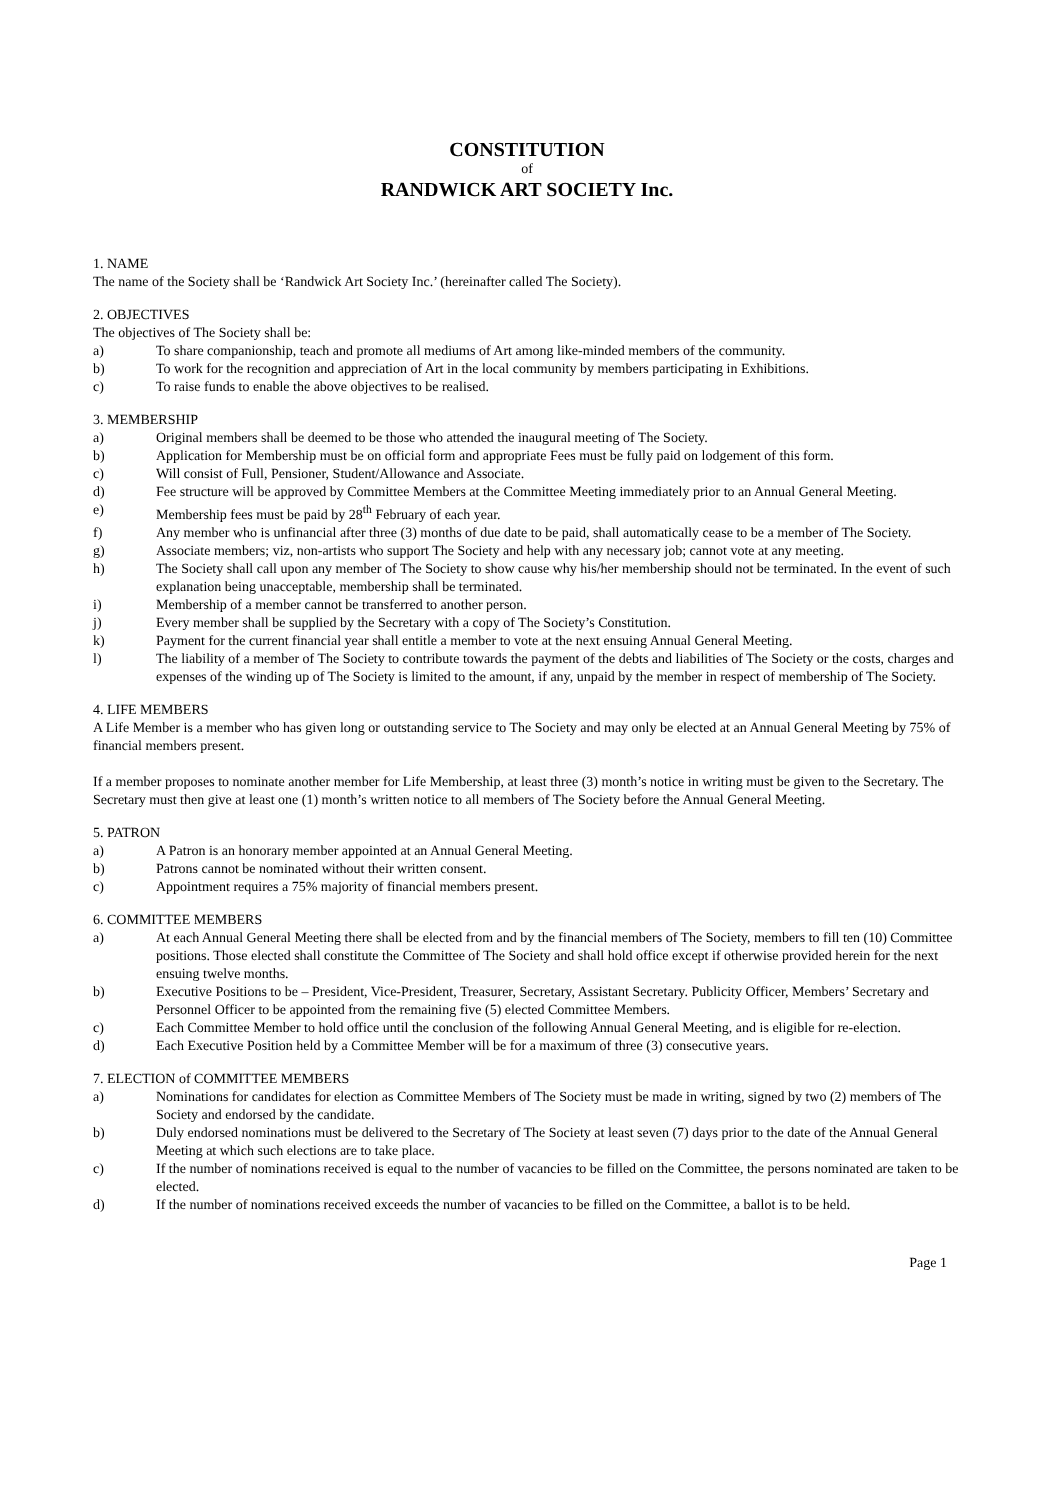CONSTITUTION
of
RANDWICK ART SOCIETY Inc.
1. NAME
The name of the Society shall be ‘Randwick Art Society Inc.’ (hereinafter called The Society).
2. OBJECTIVES
The objectives of The Society shall be:
a) To share companionship, teach and promote all mediums of Art among like-minded members of the community.
b) To work for the recognition and appreciation of Art in the local community by members participating in Exhibitions.
c) To raise funds to enable the above objectives to be realised.
3. MEMBERSHIP
a) Original members shall be deemed to be those who attended the inaugural meeting of The Society.
b) Application for Membership must be on official form and appropriate Fees must be fully paid on lodgement of this form.
c) Will consist of Full, Pensioner, Student/Allowance and Associate.
d) Fee structure will be approved by Committee Members at the Committee Meeting immediately prior to an Annual General Meeting.
e) Membership fees must be paid by 28<sup>th</sup> February of each year.
f) Any member who is unfinancial after three (3) months of due date to be paid, shall automatically cease to be a member of The Society.
g) Associate members; viz, non-artists who support The Society and help with any necessary job; cannot vote at any meeting.
h) The Society shall call upon any member of The Society to show cause why his/her membership should not be terminated. In the event of such explanation being unacceptable, membership shall be terminated.
i) Membership of a member cannot be transferred to another person.
j) Every member shall be supplied by the Secretary with a copy of The Society’s Constitution.
k) Payment for the current financial year shall entitle a member to vote at the next ensuing Annual General Meeting.
l) The liability of a member of The Society to contribute towards the payment of the debts and liabilities of The Society or the costs, charges and expenses of the winding up of The Society is limited to the amount, if any, unpaid by the member in respect of membership of The Society.
4. LIFE MEMBERS
A Life Member is a member who has given long or outstanding service to The Society and may only be elected at an Annual General Meeting by 75% of financial members present.
If a member proposes to nominate another member for Life Membership, at least three (3) month’s notice in writing must be given to the Secretary. The Secretary must then give at least one (1) month’s written notice to all members of The Society before the Annual General Meeting.
5. PATRON
a) A Patron is an honorary member appointed at an Annual General Meeting.
b) Patrons cannot be nominated without their written consent.
c) Appointment requires a 75% majority of financial members present.
6. COMMITTEE MEMBERS
a) At each Annual General Meeting there shall be elected from and by the financial members of The Society, members to fill ten (10) Committee positions. Those elected shall constitute the Committee of The Society and shall hold office except if otherwise provided herein for the next ensuing twelve months.
b) Executive Positions to be – President, Vice-President, Treasurer, Secretary, Assistant Secretary. Publicity Officer, Members’ Secretary and Personnel Officer to be appointed from the remaining five (5) elected Committee Members.
c) Each Committee Member to hold office until the conclusion of the following Annual General Meeting, and is eligible for re-election.
d) Each Executive Position held by a Committee Member will be for a maximum of three (3) consecutive years.
7. ELECTION of COMMITTEE MEMBERS
a) Nominations for candidates for election as Committee Members of The Society must be made in writing, signed by two (2) members of The Society and endorsed by the candidate.
b) Duly endorsed nominations must be delivered to the Secretary of The Society at least seven (7) days prior to the date of the Annual General Meeting at which such elections are to take place.
c) If the number of nominations received is equal to the number of vacancies to be filled on the Committee, the persons nominated are taken to be elected.
d) If the number of nominations received exceeds the number of vacancies to be filled on the Committee, a ballot is to be held.
Page 1